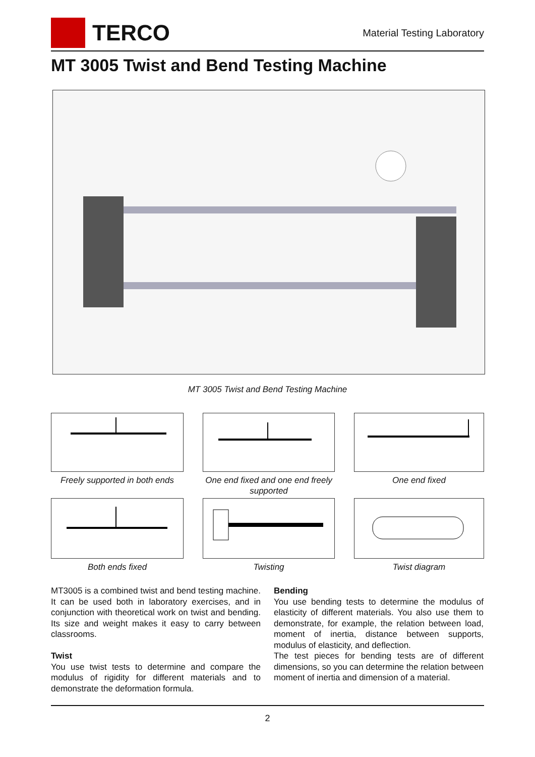TERCO
Material Testing Laboratory
MT 3005 Twist and Bend Testing Machine
MT 3005 Twist and Bend Testing Machine
Freely supported in both ends
One end fixed and one end freely supported
One end fixed
Both ends fixed
Twisting
Twist diagram
MT3005 is a combined twist and bend testing machine. It can be used both in laboratory exercises, and in conjunction with theoretical work on twist and bending. Its size and weight makes it easy to carry between classrooms.
Twist
You use twist tests to determine and compare the modulus of rigidity for different materials and to demonstrate the deformation formula.
Bending
You use bending tests to determine the modulus of elasticity of different materials. You also use them to demonstrate, for example, the relation between load, moment of inertia, distance between supports, modulus of elasticity, and deflection.
The test pieces for bending tests are of different dimensions, so you can determine the relation between moment of inertia and dimension of a material.
2